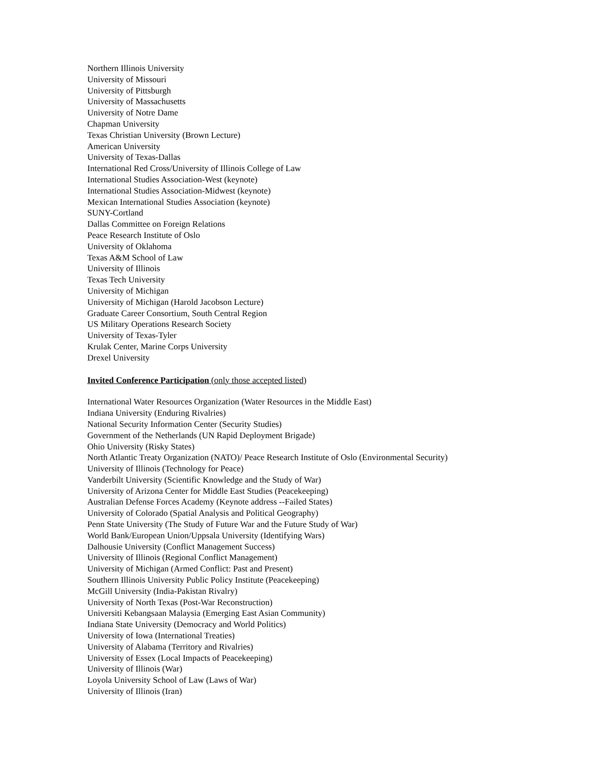Northern Illinois University
University of Missouri
University of Pittsburgh
University of Massachusetts
University of Notre Dame
Chapman University
Texas Christian University (Brown Lecture)
American University
University of Texas-Dallas
International Red Cross/University of Illinois College of Law
International Studies Association-West (keynote)
International Studies Association-Midwest (keynote)
Mexican International Studies Association (keynote)
SUNY-Cortland
Dallas Committee on Foreign Relations
Peace Research Institute of Oslo
University of Oklahoma
Texas A&M School of Law
University of Illinois
Texas Tech University
University of Michigan
University of Michigan (Harold Jacobson Lecture)
Graduate Career Consortium, South Central Region
US Military Operations Research Society
University of Texas-Tyler
Krulak Center, Marine Corps University
Drexel University
Invited Conference Participation (only those accepted listed)
International Water Resources Organization (Water Resources in the Middle East)
Indiana University (Enduring Rivalries)
National Security Information Center (Security Studies)
Government of the Netherlands (UN Rapid Deployment Brigade)
Ohio University (Risky States)
North Atlantic Treaty Organization (NATO)/ Peace Research Institute of Oslo (Environmental Security)
University of Illinois (Technology for Peace)
Vanderbilt University (Scientific Knowledge and the Study of War)
University of Arizona Center for Middle East Studies (Peacekeeping)
Australian Defense Forces Academy (Keynote address --Failed States)
University of Colorado (Spatial Analysis and Political Geography)
Penn State University (The Study of Future War and the Future Study of War)
World Bank/European Union/Uppsala University (Identifying Wars)
Dalhousie University (Conflict Management Success)
University of Illinois (Regional Conflict Management)
University of Michigan (Armed Conflict: Past and Present)
Southern Illinois University Public Policy Institute (Peacekeeping)
McGill University (India-Pakistan Rivalry)
University of North Texas (Post-War Reconstruction)
Universiti Kebangsaan Malaysia (Emerging East Asian Community)
Indiana State University (Democracy and World Politics)
University of Iowa (International Treaties)
University of Alabama (Territory and Rivalries)
University of Essex (Local Impacts of Peacekeeping)
University of Illinois (War)
Loyola University School of Law (Laws of War)
University of Illinois (Iran)